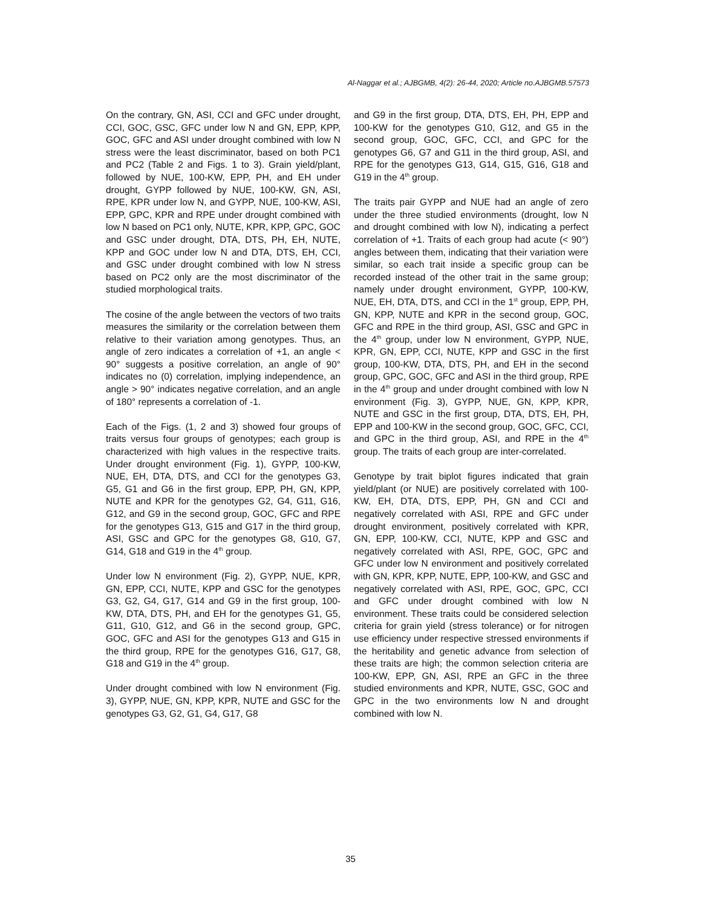Al-Naggar et al.; AJBGMB, 4(2): 26-44, 2020; Article no.AJBGMB.57573
On the contrary, GN, ASI, CCI and GFC under drought, CCI, GOC, GSC, GFC under low N and GN, EPP, KPP, GOC, GFC and ASI under drought combined with low N stress were the least discriminator, based on both PC1 and PC2 (Table 2 and Figs. 1 to 3). Grain yield/plant, followed by NUE, 100-KW, EPP, PH, and EH under drought, GYPP followed by NUE, 100-KW, GN, ASI, RPE, KPR under low N, and GYPP, NUE, 100-KW, ASI, EPP, GPC, KPR and RPE under drought combined with low N based on PC1 only, NUTE, KPR, KPP, GPC, GOC and GSC under drought, DTA, DTS, PH, EH, NUTE, KPP and GOC under low N and DTA, DTS, EH, CCI, and GSC under drought combined with low N stress based on PC2 only are the most discriminator of the studied morphological traits.
The cosine of the angle between the vectors of two traits measures the similarity or the correlation between them relative to their variation among genotypes. Thus, an angle of zero indicates a correlation of +1, an angle < 90° suggests a positive correlation, an angle of 90° indicates no (0) correlation, implying independence, an angle > 90° indicates negative correlation, and an angle of 180° represents a correlation of -1.
Each of the Figs. (1, 2 and 3) showed four groups of traits versus four groups of genotypes; each group is characterized with high values in the respective traits. Under drought environment (Fig. 1), GYPP, 100-KW, NUE, EH, DTA, DTS, and CCI for the genotypes G3, G5, G1 and G6 in the first group, EPP, PH, GN, KPP, NUTE and KPR for the genotypes G2, G4, G11, G16, G12, and G9 in the second group, GOC, GFC and RPE for the genotypes G13, G15 and G17 in the third group, ASI, GSC and GPC for the genotypes G8, G10, G7, G14, G18 and G19 in the 4<sup>th</sup> group.
Under low N environment (Fig. 2), GYPP, NUE, KPR, GN, EPP, CCI, NUTE, KPP and GSC for the genotypes G3, G2, G4, G17, G14 and G9 in the first group, 100-KW, DTA, DTS, PH, and EH for the genotypes G1, G5, G11, G10, G12, and G6 in the second group, GPC, GOC, GFC and ASI for the genotypes G13 and G15 in the third group, RPE for the genotypes G16, G17, G8, G18 and G19 in the 4<sup>th</sup> group.
Under drought combined with low N environment (Fig. 3), GYPP, NUE, GN, KPP, KPR, NUTE and GSC for the genotypes G3, G2, G1, G4, G17, G8
and G9 in the first group, DTA, DTS, EH, PH, EPP and 100-KW for the genotypes G10, G12, and G5 in the second group, GOC, GFC, CCI, and GPC for the genotypes G6, G7 and G11 in the third group, ASI, and RPE for the genotypes G13, G14, G15, G16, G18 and G19 in the 4<sup>th</sup> group.
The traits pair GYPP and NUE had an angle of zero under the three studied environments (drought, low N and drought combined with low N), indicating a perfect correlation of +1. Traits of each group had acute (< 90°) angles between them, indicating that their variation were similar, so each trait inside a specific group can be recorded instead of the other trait in the same group; namely under drought environment, GYPP, 100-KW, NUE, EH, DTA, DTS, and CCI in the 1<sup>st</sup> group, EPP, PH, GN, KPP, NUTE and KPR in the second group, GOC, GFC and RPE in the third group, ASI, GSC and GPC in the 4<sup>th</sup> group, under low N environment, GYPP, NUE, KPR, GN, EPP, CCI, NUTE, KPP and GSC in the first group, 100-KW, DTA, DTS, PH, and EH in the second group, GPC, GOC, GFC and ASI in the third group, RPE in the 4<sup>th</sup> group and under drought combined with low N environment (Fig. 3), GYPP, NUE, GN, KPP, KPR, NUTE and GSC in the first group, DTA, DTS, EH, PH, EPP and 100-KW in the second group, GOC, GFC, CCI, and GPC in the third group, ASI, and RPE in the 4<sup>th</sup> group. The traits of each group are inter-correlated.
Genotype by trait biplot figures indicated that grain yield/plant (or NUE) are positively correlated with 100-KW, EH, DTA, DTS, EPP, PH, GN and CCI and negatively correlated with ASI, RPE and GFC under drought environment, positively correlated with KPR, GN, EPP, 100-KW, CCI, NUTE, KPP and GSC and negatively correlated with ASI, RPE, GOC, GPC and GFC under low N environment and positively correlated with GN, KPR, KPP, NUTE, EPP, 100-KW, and GSC and negatively correlated with ASI, RPE, GOC, GPC, CCI and GFC under drought combined with low N environment. These traits could be considered selection criteria for grain yield (stress tolerance) or for nitrogen use efficiency under respective stressed environments if the heritability and genetic advance from selection of these traits are high; the common selection criteria are 100-KW, EPP, GN, ASI, RPE an GFC in the three studied environments and KPR, NUTE, GSC, GOC and GPC in the two environments low N and drought combined with low N.
35